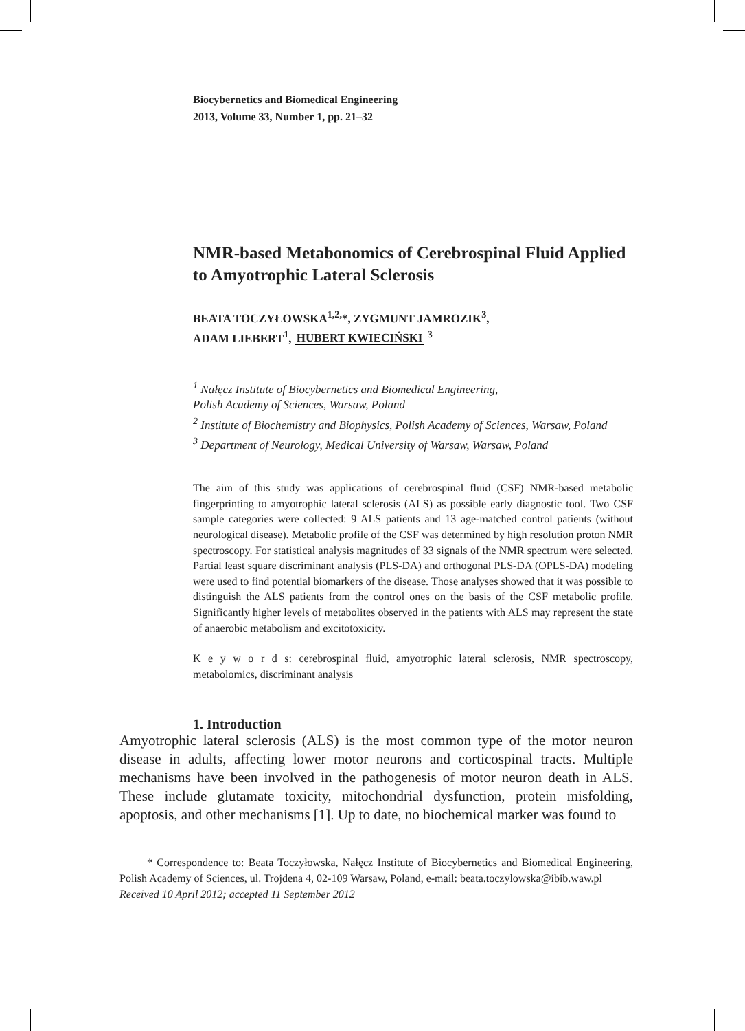Biocybernetics and Biomedical Engineering
2013, Volume 33, Number 1, pp. 21–32
NMR-based Metabonomics of Cerebrospinal Fluid Applied to Amyotrophic Lateral Sclerosis
BEATA TOCZYŁOWSKA<sup>1,2,</sup>*, ZYGMUNT JAMROZIK<sup>3</sup>,
ADAM LIEBERT<sup>1</sup>, HUBERT KWIECIŃSKI <sup>3</sup>
<sup>1</sup> Nałęcz Institute of Biocybernetics and Biomedical Engineering,
Polish Academy of Sciences, Warsaw, Poland
<sup>2</sup> Institute of Biochemistry and Biophysics, Polish Academy of Sciences, Warsaw, Poland
<sup>3</sup> Department of Neurology, Medical University of Warsaw, Warsaw, Poland
The aim of this study was applications of cerebrospinal fluid (CSF) NMR-based metabolic fingerprinting to amyotrophic lateral sclerosis (ALS) as possible early diagnostic tool. Two CSF sample categories were collected: 9 ALS patients and 13 age-matched control patients (without neurological disease). Metabolic profile of the CSF was determined by high resolution proton NMR spectroscopy. For statistical analysis magnitudes of 33 signals of the NMR spectrum were selected. Partial least square discriminant analysis (PLS-DA) and orthogonal PLS-DA (OPLS-DA) modeling were used to find potential biomarkers of the disease. Those analyses showed that it was possible to distinguish the ALS patients from the control ones on the basis of the CSF metabolic profile. Significantly higher levels of metabolites observed in the patients with ALS may represent the state of anaerobic metabolism and excitotoxicity.
K e y w o r d s: cerebrospinal fluid, amyotrophic lateral sclerosis, NMR spectroscopy, metabolomics, discriminant analysis
1. Introduction
Amyotrophic lateral sclerosis (ALS) is the most common type of the motor neuron disease in adults, affecting lower motor neurons and corticospinal tracts. Multiple mechanisms have been involved in the pathogenesis of motor neuron death in ALS. These include glutamate toxicity, mitochondrial dysfunction, protein misfolding, apoptosis, and other mechanisms [1]. Up to date, no biochemical marker was found to
* Correspondence to: Beata Toczyłowska, Nałęcz Institute of Biocybernetics and Biomedical Engineering, Polish Academy of Sciences, ul. Trojdena 4, 02-109 Warsaw, Poland, e-mail: beata.toczylowska@ibib.waw.pl
Received 10 April 2012; accepted 11 September 2012